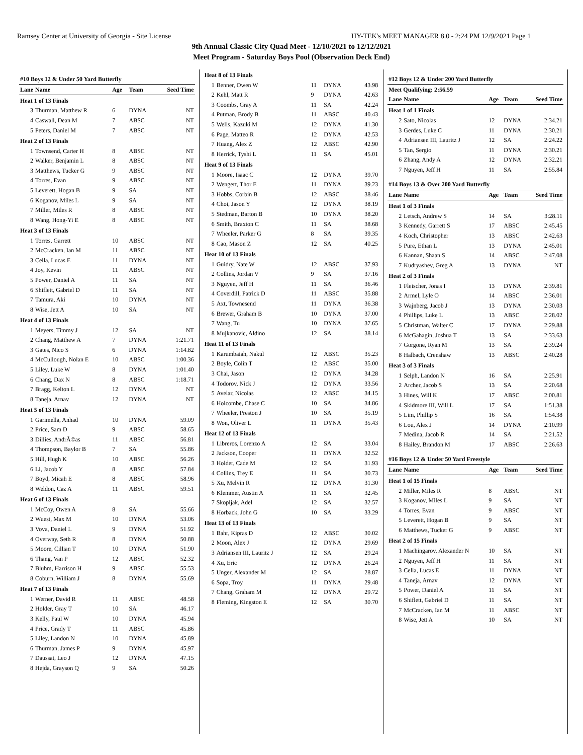Ramsey Center at University of Georgia - Site License HY-TEK's MEET MANAGER 8.0 - 2:24 PM 12/9/2021 Page 1
9th Annual Classic City Quad Meet - 12/10/2021 to 12/12/2021
Meet Program - Saturday Boys Pool (Observation Deck End)
| #10 Boys 12 & Under 50 Yard Butterfly | | | | |
| Lane | Name | Age | Team | Seed Time |
| Heat 1 of 13 Finals | | | | |
| 3 | Thurman, Matthew R | 6 | DYNA | NT |
| 4 | Caswall, Dean M | 7 | ABSC | NT |
| 5 | Peters, Daniel M | 7 | ABSC | NT |
| Heat 2 of 13 Finals | | | | |
| 1 | Townsend, Carter H | 8 | ABSC | NT |
| 2 | Walker, Benjamin L | 8 | ABSC | NT |
| 3 | Matthews, Tucker G | 9 | ABSC | NT |
| 4 | Torres, Evan | 9 | ABSC | NT |
| 5 | Leverett, Hogan B | 9 | SA | NT |
| 6 | Koganov, Miles L | 9 | SA | NT |
| 7 | Miller, Miles R | 8 | ABSC | NT |
| 8 | Wang, Hong-Yi E | 8 | ABSC | NT |
| Heat 3 of 13 Finals | | | | |
| 1 | Torres, Garrett | 10 | ABSC | NT |
| 2 | McCracken, Ian M | 11 | ABSC | NT |
| 3 | Cella, Lucas E | 11 | DYNA | NT |
| 4 | Joy, Kevin | 11 | ABSC | NT |
| 5 | Power, Daniel A | 11 | SA | NT |
| 6 | Shiflett, Gabriel D | 11 | SA | NT |
| 7 | Tamura, Aki | 10 | DYNA | NT |
| 8 | Wise, Jett A | 10 | SA | NT |
| Heat 4 of 13 Finals | | | | |
| 1 | Meyers, Timmy J | 12 | SA | NT |
| 2 | Chang, Matthew A | 7 | DYNA | 1:21.71 |
| 3 | Gates, Nico S | 6 | DYNA | 1:14.82 |
| 4 | McCullough, Nolan E | 10 | ABSC | 1:00.36 |
| 5 | Liley, Luke W | 8 | DYNA | 1:01.40 |
| 6 | Chang, Dax N | 8 | ABSC | 1:18.71 |
| 7 | Bragg, Kelton L | 12 | DYNA | NT |
| 8 | Taneja, Arnav | 12 | DYNA | NT |
| Heat 5 of 13 Finals | | | | |
| 1 | Garimella, Anhad | 10 | DYNA | 59.09 |
| 2 | Price, Sam D | 9 | ABSC | 58.65 |
| 3 | Dillies, AndrÃ©as | 11 | ABSC | 56.81 |
| 4 | Thompson, Baylor B | 7 | SA | 55.86 |
| 5 | Hill, Hugh K | 10 | ABSC | 56.26 |
| 6 | Li, Jacob Y | 8 | ABSC | 57.84 |
| 7 | Boyd, Micah E | 8 | ABSC | 58.96 |
| 8 | Weldon, Caz A | 11 | ABSC | 59.51 |
| Heat 6 of 13 Finals | | | | |
| 1 | McCoy, Owen A | 8 | SA | 55.66 |
| 2 | Wuest, Max M | 10 | DYNA | 53.06 |
| 3 | Vova, Daniel L | 9 | DYNA | 51.92 |
| 4 | Overway, Seth R | 8 | DYNA | 50.88 |
| 5 | Moore, Cillian T | 10 | DYNA | 51.90 |
| 6 | Thang, Van P | 12 | ABSC | 52.32 |
| 7 | Bluhm, Harrison H | 9 | ABSC | 55.53 |
| 8 | Coburn, William J | 8 | DYNA | 55.69 |
| Heat 7 of 13 Finals | | | | |
| 1 | Werner, David R | 11 | ABSC | 48.58 |
| 2 | Holder, Gray T | 10 | SA | 46.17 |
| 3 | Kelly, Paul W | 10 | DYNA | 45.94 |
| 4 | Price, Grady T | 11 | ABSC | 45.86 |
| 5 | Liley, Landon N | 10 | DYNA | 45.89 |
| 6 | Thurman, James P | 9 | DYNA | 45.97 |
| 7 | Daussat, Leo J | 12 | DYNA | 47.15 |
| 8 | Hejda, Grayson Q | 9 | SA | 50.26 |
| Heat 8 of 13 Finals | | | | |
| 1 | Benner, Owen W | 11 | DYNA | 43.98 |
| 2 | Kehl, Matt R | 9 | DYNA | 42.63 |
| 3 | Coombs, Gray A | 11 | SA | 42.24 |
| 4 | Putman, Brody B | 11 | ABSC | 40.43 |
| 5 | Wells, Kazuki M | 12 | DYNA | 41.30 |
| 6 | Page, Matteo R | 12 | DYNA | 42.53 |
| 7 | Huang, Alex Z | 12 | ABSC | 42.90 |
| 8 | Herrick, Tyshi L | 11 | SA | 45.01 |
| Heat 9 of 13 Finals | | | | |
| 1 | Moore, Isaac C | 12 | DYNA | 39.70 |
| 2 | Wengert, Thor E | 11 | DYNA | 39.23 |
| 3 | Hobbs, Corbin B | 12 | ABSC | 38.46 |
| 4 | Choi, Jason Y | 12 | DYNA | 38.19 |
| 5 | Stedman, Barton B | 10 | DYNA | 38.20 |
| 6 | Smith, Braxton C | 11 | SA | 38.68 |
| 7 | Wheeler, Parker G | 8 | SA | 39.35 |
| 8 | Cao, Mason Z | 12 | SA | 40.25 |
| Heat 10 of 13 Finals | | | | |
| 1 | Guidry, Nate W | 12 | ABSC | 37.93 |
| 2 | Collins, Jordan V | 9 | SA | 37.16 |
| 3 | Nguyen, Jeff H | 11 | SA | 36.46 |
| 4 | Coverdill, Patrick D | 11 | ABSC | 35.88 |
| 5 | Axt, Townesend | 11 | DYNA | 36.38 |
| 6 | Brewer, Graham B | 10 | DYNA | 37.00 |
| 7 | Wang, Tu | 10 | DYNA | 37.65 |
| 8 | Mujkanovic, Aldino | 12 | SA | 38.14 |
| Heat 11 of 13 Finals | | | | |
| 1 | Karumbaiah, Nakul | 12 | ABSC | 35.23 |
| 2 | Boyle, Colin T | 12 | ABSC | 35.00 |
| 3 | Chai, Jason | 12 | DYNA | 34.28 |
| 4 | Todorov, Nick J | 12 | DYNA | 33.56 |
| 5 | Avelar, Nicolas | 12 | ABSC | 34.15 |
| 6 | Holcombe, Chase C | 10 | SA | 34.86 |
| 7 | Wheeler, Preston J | 10 | SA | 35.19 |
| 8 | Won, Oliver L | 11 | DYNA | 35.43 |
| Heat 12 of 13 Finals | | | | |
| 1 | Libreros, Lorenzo A | 12 | SA | 33.04 |
| 2 | Jackson, Cooper | 11 | DYNA | 32.52 |
| 3 | Holder, Cade M | 12 | SA | 31.93 |
| 4 | Collins, Trey E | 11 | SA | 30.73 |
| 5 | Xu, Melvin R | 12 | DYNA | 31.30 |
| 6 | Klemmer, Austin A | 11 | SA | 32.45 |
| 7 | Skopljak, Adel | 12 | SA | 32.57 |
| 8 | Horback, John G | 10 | SA | 33.29 |
| Heat 13 of 13 Finals | | | | |
| 1 | Bahr, Kipras D | 12 | ABSC | 30.02 |
| 2 | Moon, Alex J | 12 | DYNA | 29.69 |
| 3 | Adriansen III, Lauritz J | 12 | SA | 29.24 |
| 4 | Xu, Eric | 12 | DYNA | 26.24 |
| 5 | Unger, Alexander M | 12 | SA | 28.87 |
| 6 | Sopa, Troy | 11 | DYNA | 29.48 |
| 7 | Chang, Graham M | 12 | DYNA | 29.72 |
| 8 | Fleming, Kingston E | 12 | SA | 30.70 |
| #12 Boys 12 & Under 200 Yard Butterfly | | | | |
| Meet Qualifying: 2:56.59 | | | | |
| Lane | Name | Age | Team | Seed Time |
| Heat 1 of 1 Finals | | | | |
| 2 | Sato, Nicolas | 12 | DYNA | 2:34.21 |
| 3 | Gerdes, Luke C | 11 | DYNA | 2:30.21 |
| 4 | Adriansen III, Lauritz J | 12 | SA | 2:24.22 |
| 5 | Tan, Sergio | 11 | DYNA | 2:30.21 |
| 6 | Zhang, Andy A | 12 | DYNA | 2:32.21 |
| 7 | Nguyen, Jeff H | 11 | SA | 2:55.84 |
| #14 Boys 13 & Over 200 Yard Butterfly | | | | |
| Lane | Name | Age | Team | Seed Time |
| Heat 1 of 3 Finals | | | | |
| 2 | Letsch, Andrew S | 14 | SA | 3:28.11 |
| 3 | Kennedy, Garrett S | 17 | ABSC | 2:45.45 |
| 4 | Koch, Christopher | 13 | ABSC | 2:42.63 |
| 5 | Pure, Ethan L | 13 | DYNA | 2:45.01 |
| 6 | Kannan, Shaan S | 14 | ABSC | 2:47.08 |
| 7 | Kudryashev, Greg A | 13 | DYNA | NT |
| Heat 2 of 3 Finals | | | | |
| 1 | Fleischer, Jonas I | 13 | DYNA | 2:39.81 |
| 2 | Armel, Lyle O | 14 | ABSC | 2:36.01 |
| 3 | Wajnberg, Jacob J | 13 | DYNA | 2:30.03 |
| 4 | Phillips, Luke L | 13 | ABSC | 2:28.02 |
| 5 | Christman, Walter C | 17 | DYNA | 2:29.88 |
| 6 | McGahagin, Joshua T | 13 | SA | 2:33.63 |
| 7 | Gorgone, Ryan M | 13 | SA | 2:39.24 |
| 8 | Halbach, Crenshaw | 13 | ABSC | 2:40.28 |
| Heat 3 of 3 Finals | | | | |
| 1 | Selph, Landon N | 16 | SA | 2:25.91 |
| 2 | Archer, Jacob S | 13 | SA | 2:20.68 |
| 3 | Hines, Will K | 17 | ABSC | 2:00.81 |
| 4 | Skidmore III, Will L | 17 | SA | 1:51.38 |
| 5 | Lim, Phillip S | 16 | SA | 1:54.38 |
| 6 | Lou, Alex J | 14 | DYNA | 2:10.99 |
| 7 | Medina, Jacob R | 14 | SA | 2:21.52 |
| 8 | Hailey, Brandon M | 17 | ABSC | 2:26.63 |
| #16 Boys 12 & Under 50 Yard Freestyle | | | | |
| Lane | Name | Age | Team | Seed Time |
| Heat 1 of 15 Finals | | | | |
| 2 | Miller, Miles R | 8 | ABSC | NT |
| 3 | Koganov, Miles L | 9 | SA | NT |
| 4 | Torres, Evan | 9 | ABSC | NT |
| 5 | Leverett, Hogan B | 9 | SA | NT |
| 6 | Matthews, Tucker G | 9 | ABSC | NT |
| Heat 2 of 15 Finals | | | | |
| 1 | Machingarov, Alexander N | 10 | SA | NT |
| 2 | Nguyen, Jeff H | 11 | SA | NT |
| 3 | Cella, Lucas E | 11 | DYNA | NT |
| 4 | Taneja, Arnav | 12 | DYNA | NT |
| 5 | Power, Daniel A | 11 | SA | NT |
| 6 | Shiflett, Gabriel D | 11 | SA | NT |
| 7 | McCracken, Ian M | 11 | ABSC | NT |
| 8 | Wise, Jett A | 10 | SA | NT |